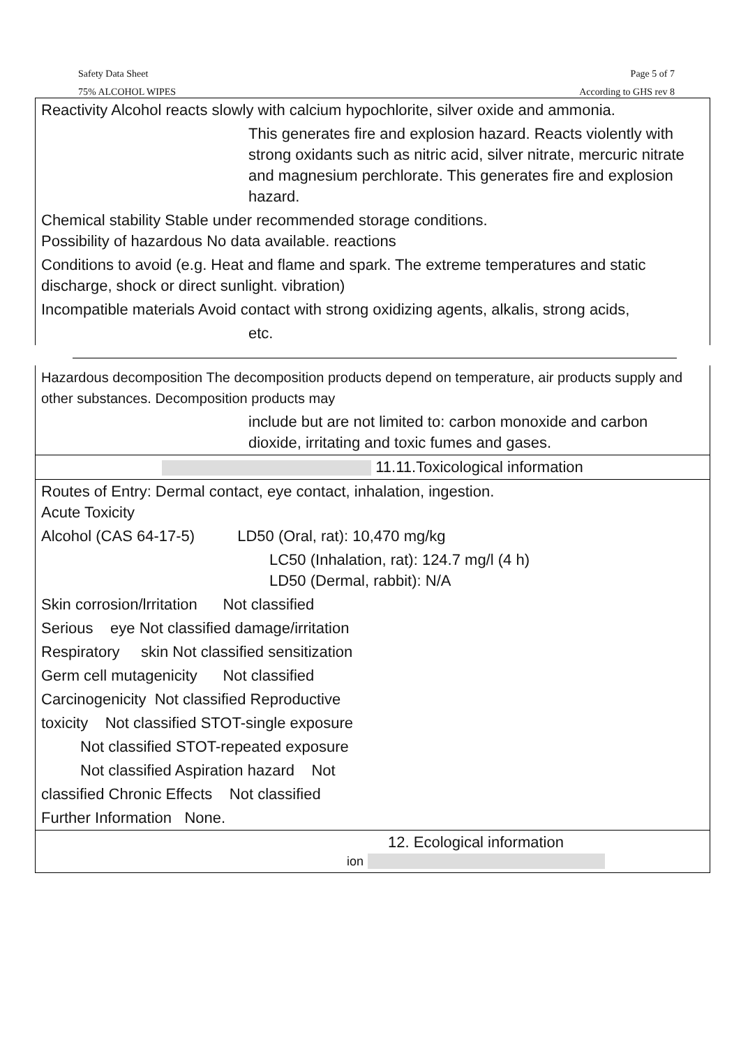Safety Data Sheet Page 5 of 7
75% ALCOHOL WIPES According to GHS rev 8
Reactivity Alcohol reacts slowly with calcium hypochlorite, silver oxide and ammonia.
This generates fire and explosion hazard. Reacts violently with strong oxidants such as nitric acid, silver nitrate, mercuric nitrate and magnesium perchlorate. This generates fire and explosion hazard.
Chemical stability Stable under recommended storage conditions.
Possibility of hazardous No data available. reactions
Conditions to avoid (e.g. Heat and flame and spark. The extreme temperatures and static discharge, shock or direct sunlight. vibration)
Incompatible materials Avoid contact with strong oxidizing agents, alkalis, strong acids,
etc.
Hazardous decomposition The decomposition products depend on temperature, air products supply and other substances. Decomposition products may
include but are not limited to: carbon monoxide and carbon dioxide, irritating and toxic fumes and gases.
11.11.Toxicological information
Routes of Entry: Dermal contact, eye contact, inhalation, ingestion.
Acute Toxicity
Alcohol (CAS 64-17-5) LD50 (Oral, rat): 10,470 mg/kg
LC50 (Inhalation, rat): 124.7 mg/l (4 h)
LD50 (Dermal, rabbit): N/A
Skin corrosion/lrritation Not classified
Serious eye Not classified damage/irritation
Respiratory skin Not classified sensitization
Germ cell mutagenicity Not classified
Carcinogenicity Not classified Reproductive
toxicity Not classified STOT-single exposure
Not classified STOT-repeated exposure
Not classified Aspiration hazard Not
classified Chronic Effects Not classified
Further Information None.
12. Ecological information
ion